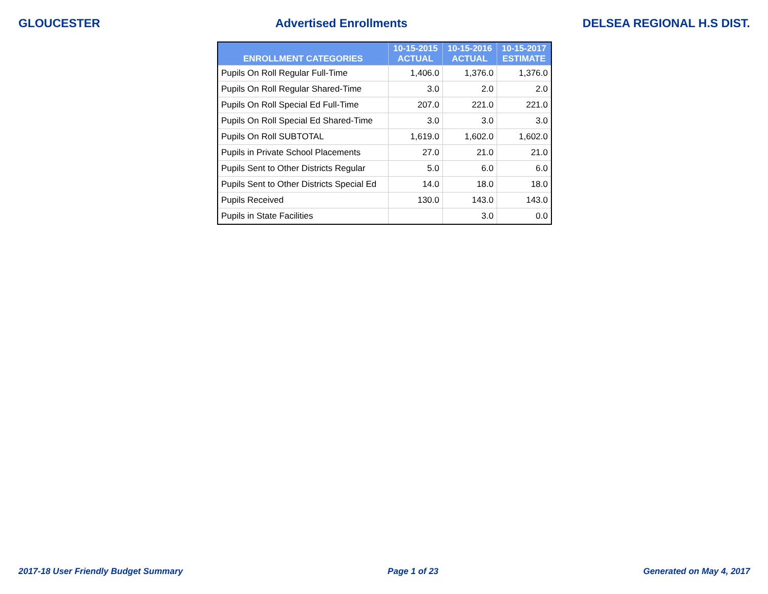GLOUCESTER Advertised Enrollments DELSEA REGIONAL H.S DIST.
| ENROLLMENT CATEGORIES | 10-15-2015 ACTUAL | 10-15-2016 ACTUAL | 10-15-2017 ESTIMATE |
| --- | --- | --- | --- |
| Pupils On Roll Regular Full-Time | 1,406.0 | 1,376.0 | 1,376.0 |
| Pupils On Roll Regular Shared-Time | 3.0 | 2.0 | 2.0 |
| Pupils On Roll Special Ed Full-Time | 207.0 | 221.0 | 221.0 |
| Pupils On Roll Special Ed Shared-Time | 3.0 | 3.0 | 3.0 |
| Pupils On Roll SUBTOTAL | 1,619.0 | 1,602.0 | 1,602.0 |
| Pupils in Private School Placements | 27.0 | 21.0 | 21.0 |
| Pupils Sent to Other Districts Regular | 5.0 | 6.0 | 6.0 |
| Pupils Sent to Other Districts Special Ed | 14.0 | 18.0 | 18.0 |
| Pupils Received | 130.0 | 143.0 | 143.0 |
| Pupils in State Facilities | | 3.0 | 0.0 |
2017-18 User Friendly Budget Summary Page 1 of 23 Generated on May 4, 2017